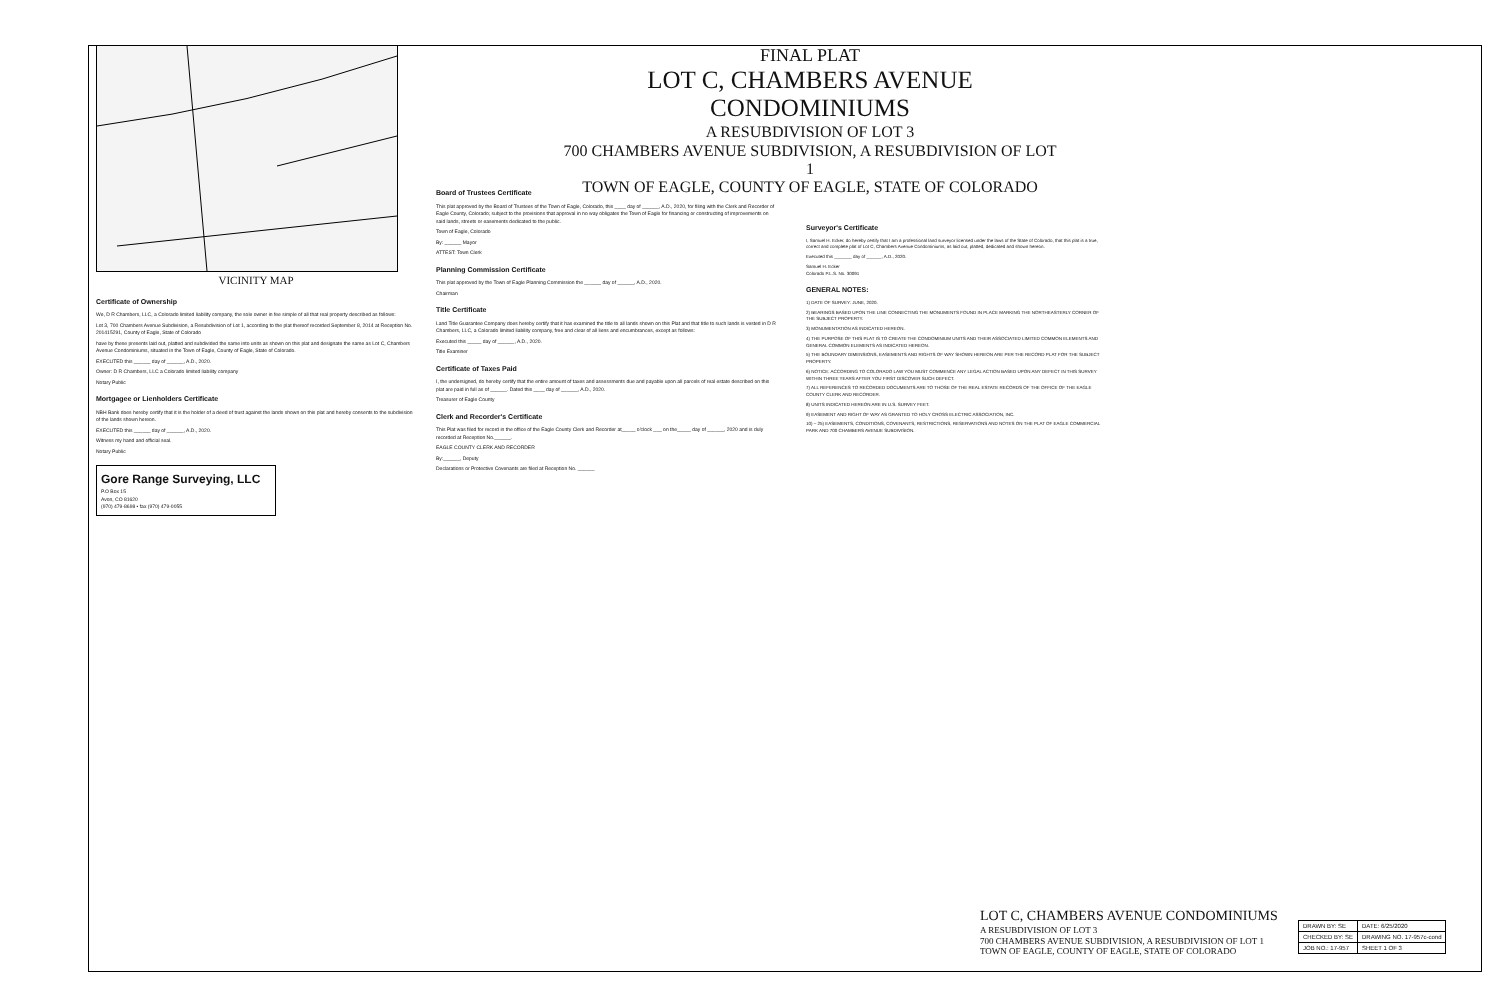FINAL PLAT
LOT C, CHAMBERS AVENUE CONDOMINIUMS
A RESUBDIVISION OF LOT 3
700 CHAMBERS AVENUE SUBDIVISION, A RESUBDIVISION OF LOT 1
TOWN OF EAGLE, COUNTY OF EAGLE, STATE OF COLORADO
VICINITY MAP
Certificate of Ownership
We, D R Chambers, LLC, a Colorado limited liability company, the sole owner in fee simple of all that real property described as follows:
Lot 3, 700 Chambers Avenue Subdivision, a Resubdivision of Lot 1, according to the plat thereof recorded September 8, 2014 at Reception No. 201415291, County of Eagle, State of Colorado
have by these presents laid out, platted and subdivided the same into units as shown on this plat and designate the same as Lot C, Chambers Avenue Condominiums, situated in the Town of Eagle, County of Eagle, State of Colorado.
EXECUTED this ______ day of ______, A.D., 2020.
Owner: D R Chambers, LLC a Colorado limited liability company
Notary Public
Mortgagee or Lienholders Certificate
NBH Bank does hereby certify that it is the holder of a deed of trust against the lands shown on this plat and hereby consents to the subdivision of the lands shown hereon.
EXECUTED this ______ day of ______, A.D., 2020.
Witness my hand and official seal.
Notary Public
Gore Range Surveying, LLC
P.O Box 15
Avon, CO 81620
(970) 479-8698 • fax (970) 479-0055
Board of Trustees Certificate
This plat approved by the Board of Trustees of the Town of Eagle, Colorado, this ____ day of ______, A.D., 2020, for filing with the Clerk and Recorder of Eagle County, Colorado; subject to the provisions that approval in no way obligates the Town of Eagle for financing or constructing of improvements on said lands, streets or easements dedicated to the public.
Town of Eagle, Colorado
By: ______ Mayor
ATTEST: Town Clerk
Planning Commission Certificate
This plat approved by the Town of Eagle Planning Commission the ______ day of ______, A.D., 2020.
Chairman
Title Certificate
Land Title Guarantee Company does hereby certify that it has examined the title to all lands shown on this Plat and that title to such lands is vested in D R Chambers, LLC, a Colorado limited liability company, free and clear of all liens and encumbrances, except as follows:
Executed this _____ day of ______, A.D., 2020.
Title Examiner
Certificate of Taxes Paid
I, the undersigned, do hereby certify that the entire amount of taxes and assessments due and payable upon all parcels of real estate described on this plat are paid in full as of ______. Dated this ____ day of ______, A.D., 2020.
Treasurer of Eagle County
Clerk and Recorder's Certificate
This Plat was filed for record in the office of the Eagle County Clerk and Recorder at_____ o'clock ___ on the_____ day of ______, 2020 and is duly recorded at Reception No.______.
EAGLE COUNTY CLERK AND RECORDER
By:______, Deputy
Declarations or Protective Covenants are filed at Reception No. ______
Surveyor's Certificate
I, Samuel H. Ecker, do hereby certify that I am a professional land surveyor licensed under the laws of the State of Colorado, that this plat is a true, correct and complete plat of Lot C, Chambers Avenue Condominiums, as laid out, platted, dedicated and shown hereon.
Executed this _______ day of ______, A.D., 2020.
Samuel H. Ecker
Colorado P.L.S. No. 30091
GENERAL NOTES:
1) DATE OF SURVEY: JUNE, 2020.
2) BEARINGS BASED UPON THE LINE CONNECTING THE MONUMENTS FOUND IN PLACE MARKING THE NORTHEASTERLY CORNER OF THE SUBJECT PROPERTY.
3) MONUMENTATION AS INDICATED HEREON.
4) THE PURPOSE OF THIS PLAT IS TO CREATE THE CONDOMINIUM UNITS AND THEIR ASSOCIATED LIMITED COMMON ELEMENTS AND GENERAL COMMON ELEMENTS AS INDICATED HEREON.
5) THE BOUNDARY DIMENSIONS, EASEMENTS AND RIGHTS OF WAY SHOWN HEREON ARE PER THE RECORD PLAT FOR THE SUBJECT PROPERTY.
6) NOTICE: ACCORDING TO COLORADO LAW YOU MUST COMMENCE ANY LEGAL ACTION BASED UPON ANY DEFECT IN THIS SURVEY WITHIN THREE YEARS AFTER YOU FIRST DISCOVER SUCH DEFECT.
7) ALL REFERENCES TO RECORDED DOCUMENTS ARE TO THOSE OF THE REAL ESTATE RECORDS OF THE OFFICE OF THE EAGLE COUNTY CLERK AND RECORDER.
8) UNITS INDICATED HEREON ARE IN U.S. SURVEY FEET.
9) EASEMENT AND RIGHT OF WAY AS GRANTED TO HOLY CROSS ELECTRIC ASSOCIATION, INC.
10) – 25) EASEMENTS, CONDITIONS, COVENANTS, RESTRICTIONS, RESERVATIONS AND NOTES ON THE PLAT OF EAGLE COMMERCIAL PARK AND 700 CHAMBERS AVENUE SUBDIVISION.
LOT C, CHAMBERS AVENUE CONDOMINIUMS
A RESUBDIVISION OF LOT 3
700 CHAMBERS AVENUE SUBDIVISION, A RESUBDIVISION OF LOT 1
TOWN OF EAGLE, COUNTY OF EAGLE, STATE OF COLORADO
| DRAWN BY: SE | DATE: 6/25/2020 |
| CHECKED BY: SE | DRAWING NO. 17-957c-cond |
| JOB NO.: 17-957 | SHEET 1 OF 3 |